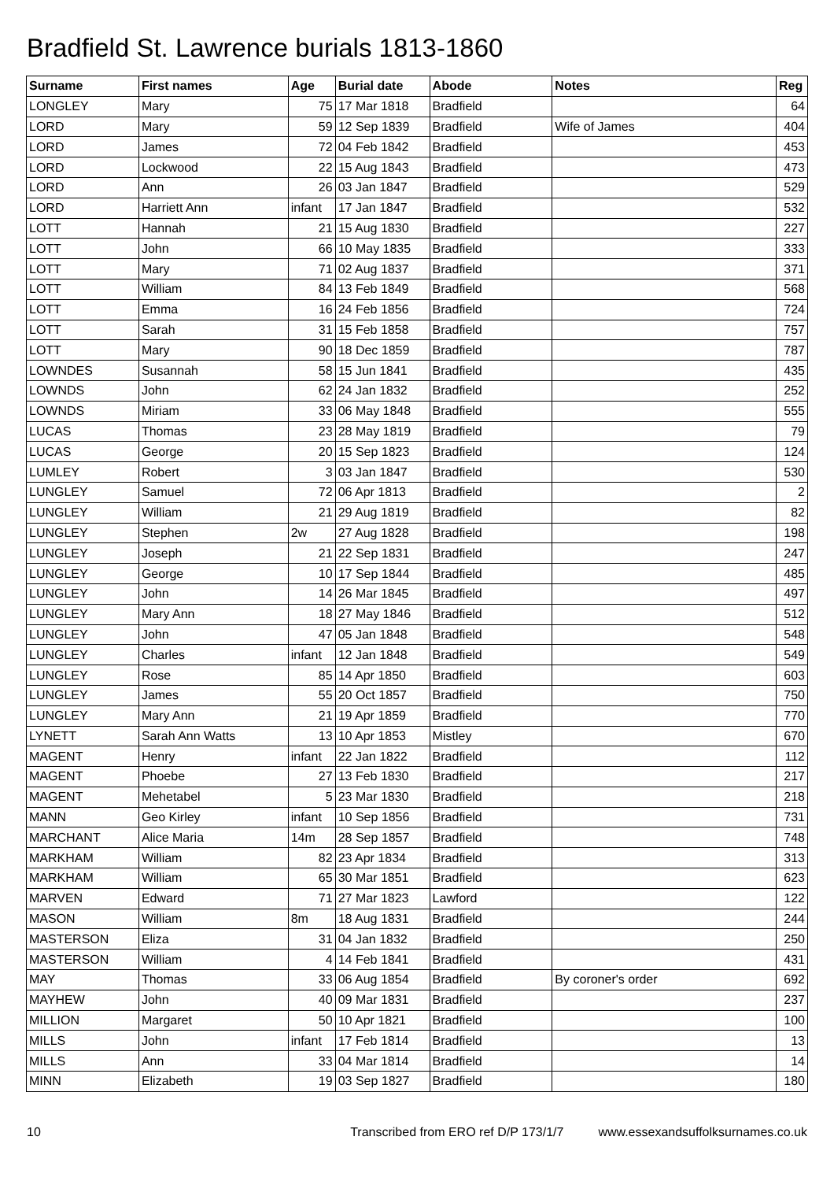Bradfield St. Lawrence burials 1813-1860
| Surname | First names | Age | Burial date | Abode | Notes | Reg |
| --- | --- | --- | --- | --- | --- | --- |
| LONGLEY | Mary | 75 | 17 Mar 1818 | Bradfield | | 64 |
| LORD | Mary | 59 | 12 Sep 1839 | Bradfield | Wife of James | 404 |
| LORD | James | 72 | 04 Feb 1842 | Bradfield | | 453 |
| LORD | Lockwood | 22 | 15 Aug 1843 | Bradfield | | 473 |
| LORD | Ann | 26 | 03 Jan 1847 | Bradfield | | 529 |
| LORD | Harriett Ann | infant | 17 Jan 1847 | Bradfield | | 532 |
| LOTT | Hannah | 21 | 15 Aug 1830 | Bradfield | | 227 |
| LOTT | John | 66 | 10 May 1835 | Bradfield | | 333 |
| LOTT | Mary | 71 | 02 Aug 1837 | Bradfield | | 371 |
| LOTT | William | 84 | 13 Feb 1849 | Bradfield | | 568 |
| LOTT | Emma | 16 | 24 Feb 1856 | Bradfield | | 724 |
| LOTT | Sarah | 31 | 15 Feb 1858 | Bradfield | | 757 |
| LOTT | Mary | 90 | 18 Dec 1859 | Bradfield | | 787 |
| LOWNDES | Susannah | 58 | 15 Jun 1841 | Bradfield | | 435 |
| LOWNDS | John | 62 | 24 Jan 1832 | Bradfield | | 252 |
| LOWNDS | Miriam | 33 | 06 May 1848 | Bradfield | | 555 |
| LUCAS | Thomas | 23 | 28 May 1819 | Bradfield | | 79 |
| LUCAS | George | 20 | 15 Sep 1823 | Bradfield | | 124 |
| LUMLEY | Robert | 3 | 03 Jan 1847 | Bradfield | | 530 |
| LUNGLEY | Samuel | 72 | 06 Apr 1813 | Bradfield | | 2 |
| LUNGLEY | William | 21 | 29 Aug 1819 | Bradfield | | 82 |
| LUNGLEY | Stephen | 2w | 27 Aug 1828 | Bradfield | | 198 |
| LUNGLEY | Joseph | 21 | 22 Sep 1831 | Bradfield | | 247 |
| LUNGLEY | George | 10 | 17 Sep 1844 | Bradfield | | 485 |
| LUNGLEY | John | 14 | 26 Mar 1845 | Bradfield | | 497 |
| LUNGLEY | Mary Ann | 18 | 27 May 1846 | Bradfield | | 512 |
| LUNGLEY | John | 47 | 05 Jan 1848 | Bradfield | | 548 |
| LUNGLEY | Charles | infant | 12 Jan 1848 | Bradfield | | 549 |
| LUNGLEY | Rose | 85 | 14 Apr 1850 | Bradfield | | 603 |
| LUNGLEY | James | 55 | 20 Oct 1857 | Bradfield | | 750 |
| LUNGLEY | Mary Ann | 21 | 19 Apr 1859 | Bradfield | | 770 |
| LYNETT | Sarah Ann Watts | 13 | 10 Apr 1853 | Mistley | | 670 |
| MAGENT | Henry | infant | 22 Jan 1822 | Bradfield | | 112 |
| MAGENT | Phoebe | 27 | 13 Feb 1830 | Bradfield | | 217 |
| MAGENT | Mehetabel | 5 | 23 Mar 1830 | Bradfield | | 218 |
| MANN | Geo Kirley | infant | 10 Sep 1856 | Bradfield | | 731 |
| MARCHANT | Alice Maria | 14m | 28 Sep 1857 | Bradfield | | 748 |
| MARKHAM | William | 82 | 23 Apr 1834 | Bradfield | | 313 |
| MARKHAM | William | 65 | 30 Mar 1851 | Bradfield | | 623 |
| MARVEN | Edward | 71 | 27 Mar 1823 | Lawford | | 122 |
| MASON | William | 8m | 18 Aug 1831 | Bradfield | | 244 |
| MASTERSON | Eliza | 31 | 04 Jan 1832 | Bradfield | | 250 |
| MASTERSON | William | 4 | 14 Feb 1841 | Bradfield | | 431 |
| MAY | Thomas | 33 | 06 Aug 1854 | Bradfield | By coroner's order | 692 |
| MAYHEW | John | 40 | 09 Mar 1831 | Bradfield | | 237 |
| MILLION | Margaret | 50 | 10 Apr 1821 | Bradfield | | 100 |
| MILLS | John | infant | 17 Feb 1814 | Bradfield | | 13 |
| MILLS | Ann | 33 | 04 Mar 1814 | Bradfield | | 14 |
| MINN | Elizabeth | 19 | 03 Sep 1827 | Bradfield | | 180 |
10 Transcribed from ERO ref D/P 173/1/7 www.essexandsuffolksurnames.co.uk